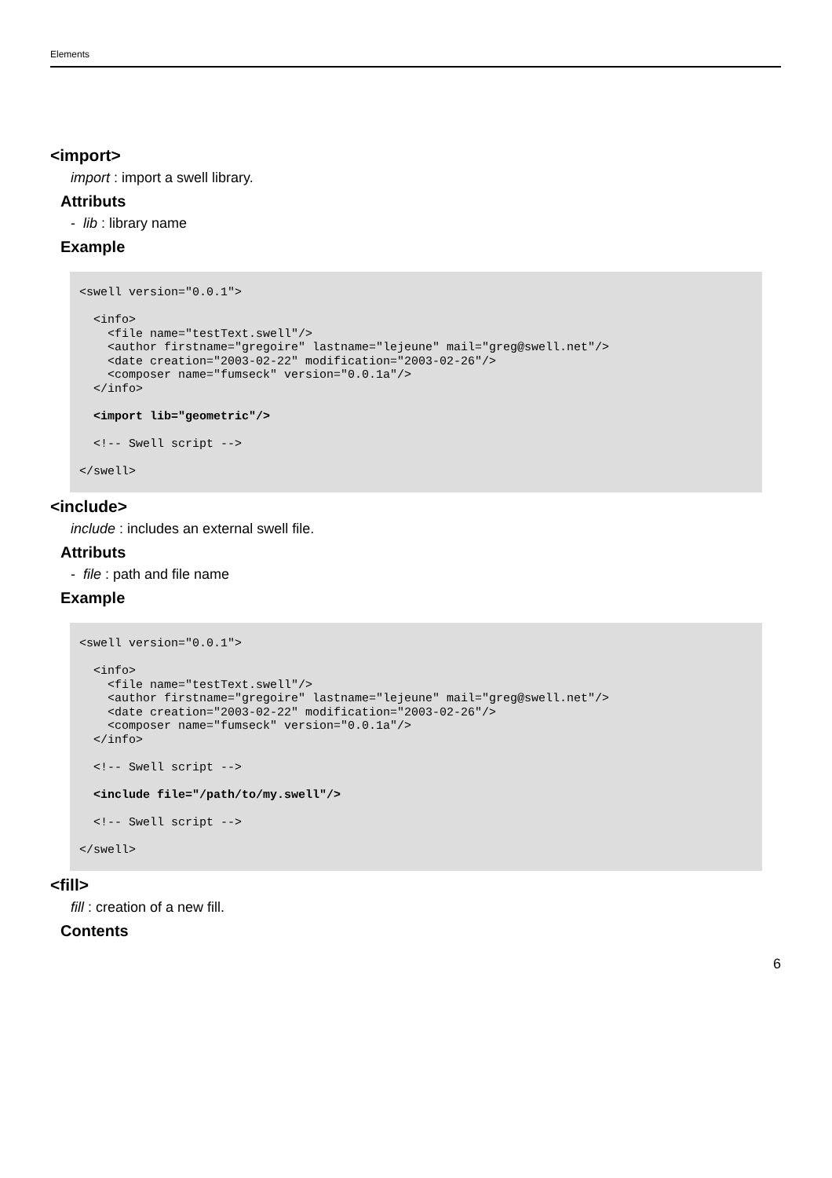Elements
<import>
import : import a swell library.
Attributs
- lib : library name
Example
<swell version="0.0.1">

  <info>
    <file name="testText.swell"/>
    <author firstname="gregoire" lastname="lejeune" mail="greg@swell.net"/>
    <date creation="2003-02-22" modification="2003-02-26"/>
    <composer name="fumseck" version="0.0.1a"/>
  </info>

  <import lib="geometric"/>

  <!-- Swell script -->

</swell>
<include>
include : includes an external swell file.
Attributs
- file : path and file name
Example
<swell version="0.0.1">

  <info>
    <file name="testText.swell"/>
    <author firstname="gregoire" lastname="lejeune" mail="greg@swell.net"/>
    <date creation="2003-02-22" modification="2003-02-26"/>
    <composer name="fumseck" version="0.0.1a"/>
  </info>

  <!-- Swell script -->

  <include file="/path/to/my.swell"/>

  <!-- Swell script -->

</swell>
<fill>
fill : creation of a new fill.
Contents
6